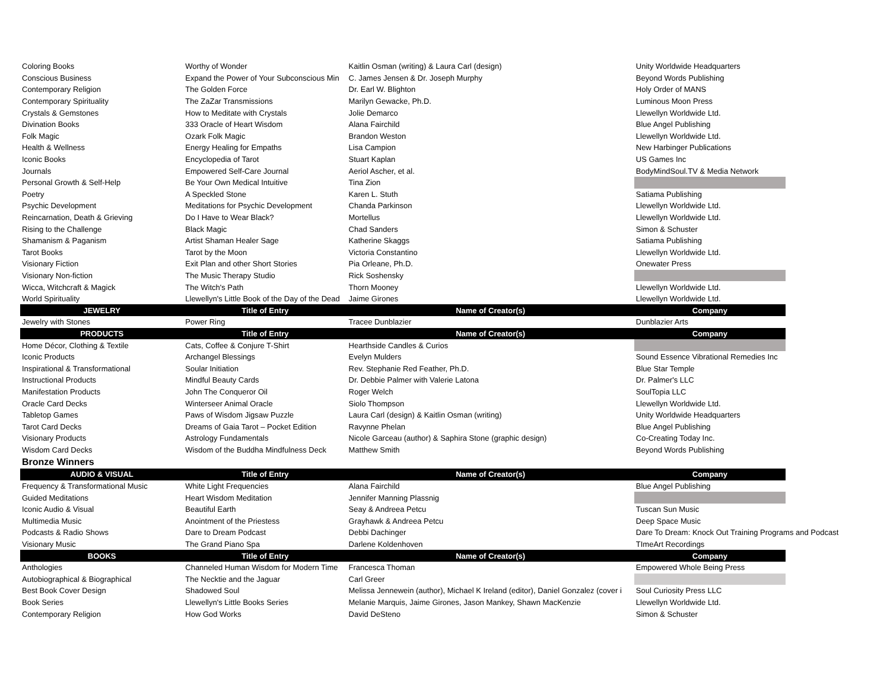| Coloring Books | Worthy of Wonder | Kaitlin Osman (writing) & Laura Carl (design) | Unity Worldwide Headquarters |
| Conscious Business | Expand the Power of Your Subconscious Min | C. James Jensen & Dr. Joseph Murphy | Beyond Words Publishing |
| Contemporary Religion | The Golden Force | Dr. Earl W. Blighton | Holy Order of MANS |
| Contemporary Spirituality | The ZaZar Transmissions | Marilyn Gewacke, Ph.D. | Luminous Moon Press |
| Crystals & Gemstones | How to Meditate with Crystals | Jolie Demarco | Llewellyn Worldwide Ltd. |
| Divination Books | 333 Oracle of Heart Wisdom | Alana Fairchild | Blue Angel Publishing |
| Folk Magic | Ozark Folk Magic | Brandon Weston | Llewellyn Worldwide Ltd. |
| Health & Wellness | Energy Healing for Empaths | Lisa Campion | New Harbinger Publications |
| Iconic Books | Encyclopedia of Tarot | Stuart Kaplan | US Games Inc |
| Journals | Empowered Self-Care Journal | Aeriol Ascher, et al. | BodyMindSoul.TV & Media Network |
| Personal Growth & Self-Help | Be Your Own Medical Intuitive | Tina Zion | |
| Poetry | A Speckled Stone | Karen L. Stuth | Satiama Publishing |
| Psychic Development | Meditations for Psychic Development | Chanda Parkinson | Llewellyn Worldwide Ltd. |
| Reincarnation, Death & Grieving | Do I Have to Wear Black? | Mortellus | Llewellyn Worldwide Ltd. |
| Rising to the Challenge | Black Magic | Chad Sanders | Simon & Schuster |
| Shamanism & Paganism | Artist Shaman Healer Sage | Katherine Skaggs | Satiama Publishing |
| Tarot Books | Tarot by the Moon | Victoria Constantino | Llewellyn Worldwide Ltd. |
| Visionary Fiction | Exit Plan and other Short Stories | Pia Orleane, Ph.D. | Onewater Press |
| Visionary Non-fiction | The Music Therapy Studio | Rick Soshensky | |
| Wicca, Witchcraft & Magick | The Witch's Path | Thorn Mooney | Llewellyn Worldwide Ltd. |
| World Spirituality | Llewellyn's Little Book of the Day of the Dead | Jaime Girones | Llewellyn Worldwide Ltd. |
| JEWELRY | Title of Entry | Name of Creator(s) | Company |
| Jewelry with Stones | Power Ring | Tracee Dunblazier | Dunblazier Arts |
| PRODUCTS | Title of Entry | Name of Creator(s) | Company |
| Home Décor, Clothing & Textile | Cats, Coffee & Conjure T-Shirt | Hearthside Candles & Curios | |
| Iconic Products | Archangel Blessings | Evelyn Mulders | Sound Essence Vibrational Remedies Inc |
| Inspirational & Transformational | Soular Initiation | Rev. Stephanie Red Feather, Ph.D. | Blue Star Temple |
| Instructional Products | Mindful Beauty Cards | Dr. Debbie Palmer with Valerie Latona | Dr. Palmer's LLC |
| Manifestation Products | John The Conqueror Oil | Roger Welch | SoulTopia LLC |
| Oracle Card Decks | Winterseer Animal Oracle | Siolo Thompson | Llewellyn Worldwide Ltd. |
| Tabletop Games | Paws of Wisdom Jigsaw Puzzle | Laura Carl (design) & Kaitlin Osman (writing) | Unity Worldwide Headquarters |
| Tarot Card Decks | Dreams of Gaia Tarot – Pocket Edition | Ravynne Phelan | Blue Angel Publishing |
| Visionary Products | Astrology Fundamentals | Nicole Garceau (author) & Saphira Stone (graphic design) | Co-Creating Today Inc. |
| Wisdom Card Decks | Wisdom of the Buddha Mindfulness Deck | Matthew Smith | Beyond Words Publishing |
| Bronze Winners | | | |
| AUDIO & VISUAL | Title of Entry | Name of Creator(s) | Company |
| Frequency & Transformational Music | White Light Frequencies | Alana Fairchild | Blue Angel Publishing |
| Guided Meditations | Heart Wisdom Meditation | Jennifer Manning Plassnig | |
| Iconic Audio & Visual | Beautiful Earth | Seay & Andreea Petcu | Tuscan Sun Music |
| Multimedia Music | Anointment of the Priestess | Grayhawk & Andreea Petcu | Deep Space Music |
| Podcasts & Radio Shows | Dare to Dream Podcast | Debbi Dachinger | Dare To Dream: Knock Out Training Programs and Podcast |
| Visionary Music | The Grand Piano Spa | Darlene Koldenhoven | TImeArt Recordings |
| BOOKS | Title of Entry | Name of Creator(s) | Company |
| Anthologies | Channeled Human Wisdom for Modern Time | Francesca Thoman | Empowered Whole Being Press |
| Autobiographical & Biographical | The Necktie and the Jaguar | Carl Greer | |
| Best Book Cover Design | Shadowed Soul | Melissa Jennewein (author), Michael K Ireland (editor), Daniel Gonzalez (cover i | Soul Curiosity Press LLC |
| Book Series | Llewellyn's Little Books Series | Melanie Marquis, Jaime Girones, Jason Mankey, Shawn MacKenzie | Llewellyn Worldwide Ltd. |
| Contemporary Religion | How God Works | David DeSteno | Simon & Schuster |